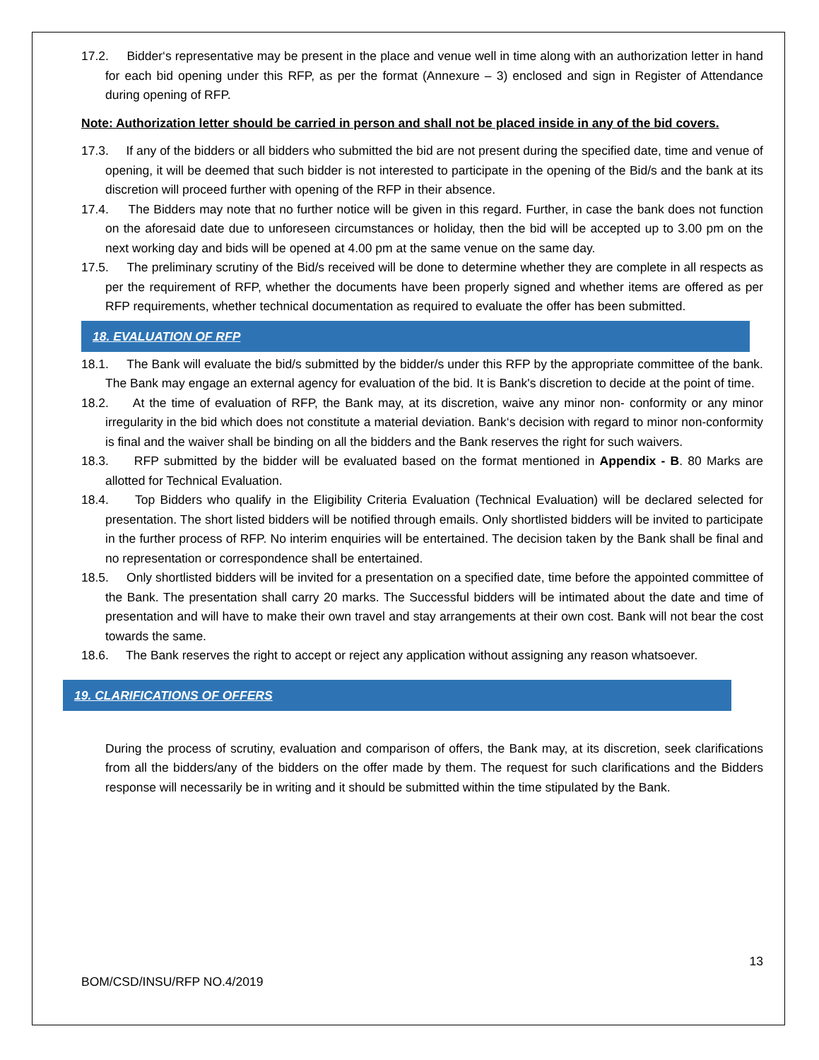17.2. Bidder‘s representative may be present in the place and venue well in time along with an authorization letter in hand for each bid opening under this RFP, as per the format (Annexure – 3) enclosed and sign in Register of Attendance during opening of RFP.
Note: Authorization letter should be carried in person and shall not be placed inside in any of the bid covers.
17.3. If any of the bidders or all bidders who submitted the bid are not present during the specified date, time and venue of opening, it will be deemed that such bidder is not interested to participate in the opening of the Bid/s and the bank at its discretion will proceed further with opening of the RFP in their absence.
17.4. The Bidders may note that no further notice will be given in this regard. Further, in case the bank does not function on the aforesaid date due to unforeseen circumstances or holiday, then the bid will be accepted up to 3.00 pm on the next working day and bids will be opened at 4.00 pm at the same venue on the same day.
17.5. The preliminary scrutiny of the Bid/s received will be done to determine whether they are complete in all respects as per the requirement of RFP, whether the documents have been properly signed and whether items are offered as per RFP requirements, whether technical documentation as required to evaluate the offer has been submitted.
18. EVALUATION OF RFP
18.1. The Bank will evaluate the bid/s submitted by the bidder/s under this RFP by the appropriate committee of the bank. The Bank may engage an external agency for evaluation of the bid. It is Bank's discretion to decide at the point of time.
18.2. At the time of evaluation of RFP, the Bank may, at its discretion, waive any minor non- conformity or any minor irregularity in the bid which does not constitute a material deviation. Bank‘s decision with regard to minor non-conformity is final and the waiver shall be binding on all the bidders and the Bank reserves the right for such waivers.
18.3. RFP submitted by the bidder will be evaluated based on the format mentioned in Appendix - B. 80 Marks are allotted for Technical Evaluation.
18.4. Top Bidders who qualify in the Eligibility Criteria Evaluation (Technical Evaluation) will be declared selected for presentation. The short listed bidders will be notified through emails. Only shortlisted bidders will be invited to participate in the further process of RFP. No interim enquiries will be entertained. The decision taken by the Bank shall be final and no representation or correspondence shall be entertained.
18.5. Only shortlisted bidders will be invited for a presentation on a specified date, time before the appointed committee of the Bank. The presentation shall carry 20 marks. The Successful bidders will be intimated about the date and time of presentation and will have to make their own travel and stay arrangements at their own cost. Bank will not bear the cost towards the same.
18.6. The Bank reserves the right to accept or reject any application without assigning any reason whatsoever.
19. CLARIFICATIONS OF OFFERS
During the process of scrutiny, evaluation and comparison of offers, the Bank may, at its discretion, seek clarifications from all the bidders/any of the bidders on the offer made by them. The request for such clarifications and the Bidders response will necessarily be in writing and it should be submitted within the time stipulated by the Bank.
13
BOM/CSD/INSU/RFP NO.4/2019